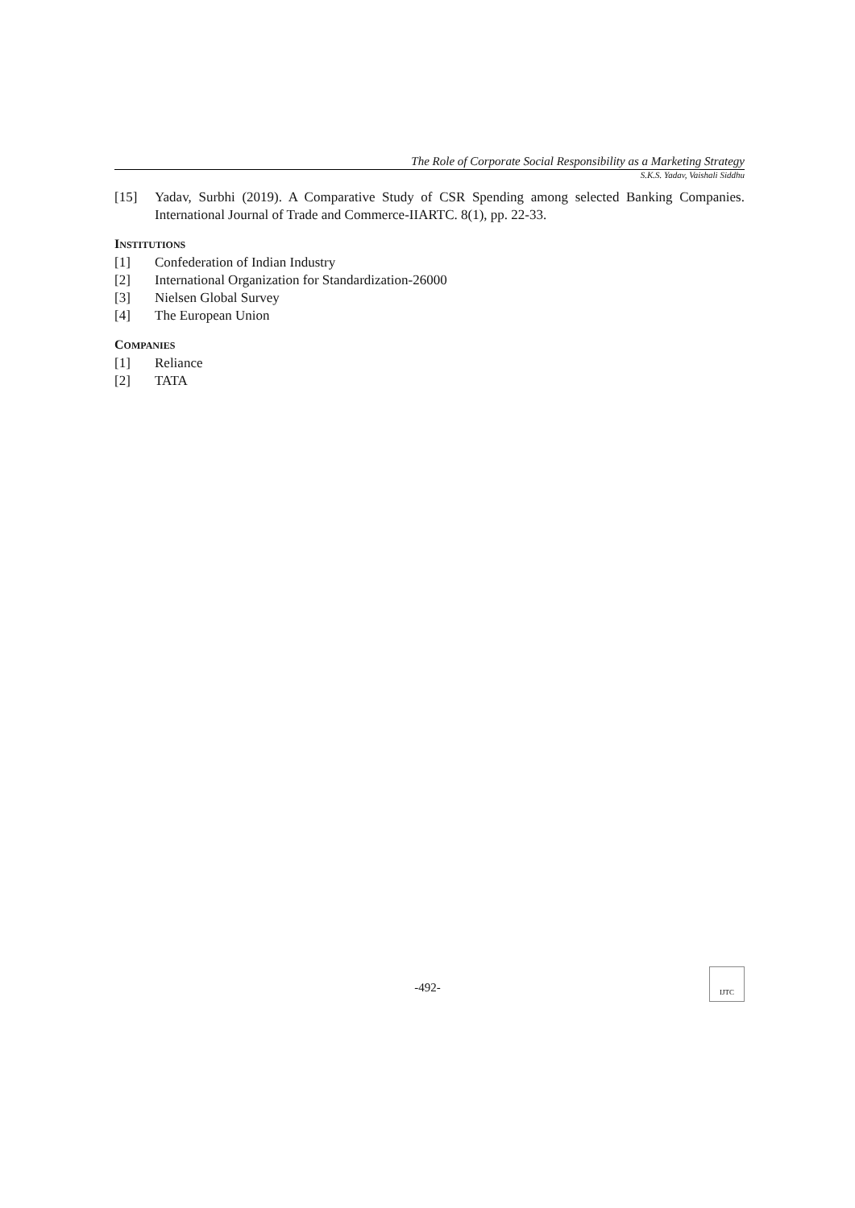The Role of Corporate Social Responsibility as a Marketing Strategy
S.K.S. Yadav, Vaishali Siddhu
[15] Yadav, Surbhi (2019). A Comparative Study of CSR Spending among selected Banking Companies. International Journal of Trade and Commerce-IIARTC. 8(1), pp. 22-33.
INSTITUTIONS
[1] Confederation of Indian Industry
[2] International Organization for Standardization-26000
[3] Nielsen Global Survey
[4] The European Union
COMPANIES
[1] Reliance
[2] TATA
-492-
IJTC